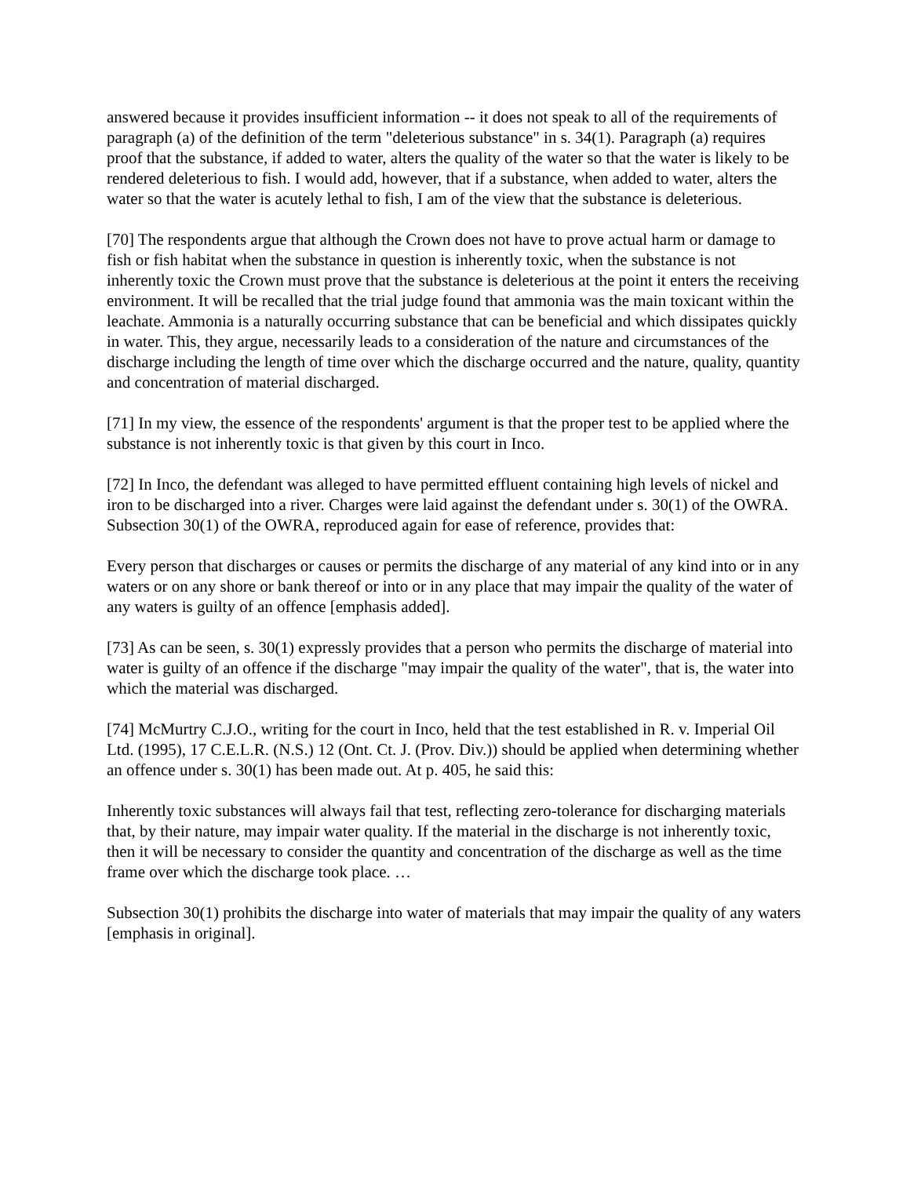answered because it provides insufficient information -- it does not speak to all of the requirements of paragraph (a) of the definition of the term "deleterious substance" in s. 34(1). Paragraph (a) requires proof that the substance, if added to water, alters the quality of the water so that the water is likely to be rendered deleterious to fish. I would add, however, that if a substance, when added to water, alters the water so that the water is acutely lethal to fish, I am of the view that the substance is deleterious.
[70] The respondents argue that although the Crown does not have to prove actual harm or damage to fish or fish habitat when the substance in question is inherently toxic, when the substance is not inherently toxic the Crown must prove that the substance is deleterious at the point it enters the receiving environment. It will be recalled that the trial judge found that ammonia was the main toxicant within the leachate. Ammonia is a naturally occurring substance that can be beneficial and which dissipates quickly in water. This, they argue, necessarily leads to a consideration of the nature and circumstances of the discharge including the length of time over which the discharge occurred and the nature, quality, quantity and concentration of material discharged.
[71] In my view, the essence of the respondents' argument is that the proper test to be applied where the substance is not inherently toxic is that given by this court in Inco.
[72] In Inco, the defendant was alleged to have permitted effluent containing high levels of nickel and iron to be discharged into a river. Charges were laid against the defendant under s. 30(1) of the OWRA. Subsection 30(1) of the OWRA, reproduced again for ease of reference, provides that:
Every person that discharges or causes or permits the discharge of any material of any kind into or in any waters or on any shore or bank thereof or into or in any place that may impair the quality of the water of any waters is guilty of an offence [emphasis added].
[73] As can be seen, s. 30(1) expressly provides that a person who permits the discharge of material into water is guilty of an offence if the discharge "may impair the quality of the water", that is, the water into which the material was discharged.
[74] McMurtry C.J.O., writing for the court in Inco, held that the test established in R. v. Imperial Oil Ltd. (1995), 17 C.E.L.R. (N.S.) 12 (Ont. Ct. J. (Prov. Div.)) should be applied when determining whether an offence under s. 30(1) has been made out. At p. 405, he said this:
Inherently toxic substances will always fail that test, reflecting zero-tolerance for discharging materials that, by their nature, may impair water quality. If the material in the discharge is not inherently toxic, then it will be necessary to consider the quantity and concentration of the discharge as well as the time frame over which the discharge took place. …
Subsection 30(1) prohibits the discharge into water of materials that may impair the quality of any waters [emphasis in original].